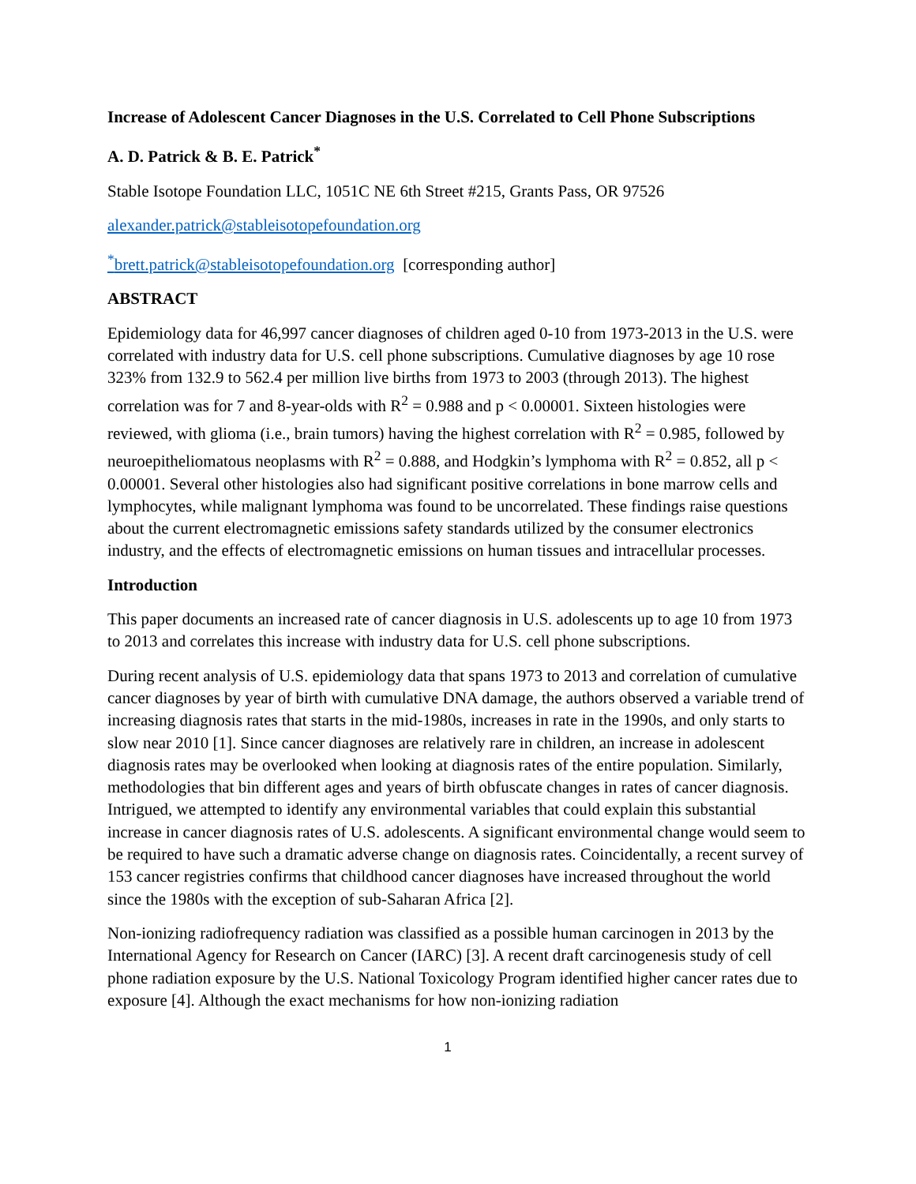Increase of Adolescent Cancer Diagnoses in the U.S. Correlated to Cell Phone Subscriptions
A. D. Patrick & B. E. Patrick<sup>*</sup>
Stable Isotope Foundation LLC, 1051C NE 6th Street #215, Grants Pass, OR 97526
alexander.patrick@stableisotopefoundation.org
<sup>*</sup> brett.patrick@stableisotopefoundation.org [corresponding author]
ABSTRACT
Epidemiology data for 46,997 cancer diagnoses of children aged 0-10 from 1973-2013 in the U.S. were correlated with industry data for U.S. cell phone subscriptions. Cumulative diagnoses by age 10 rose 323% from 132.9 to 562.4 per million live births from 1973 to 2003 (through 2013). The highest correlation was for 7 and 8-year-olds with R<sup>2</sup> = 0.988 and p < 0.00001. Sixteen histologies were reviewed, with glioma (i.e., brain tumors) having the highest correlation with R<sup>2</sup> = 0.985, followed by neuroepitheliomatous neoplasms with R<sup>2</sup> = 0.888, and Hodgkin’s lymphoma with R<sup>2</sup> = 0.852, all p < 0.00001. Several other histologies also had significant positive correlations in bone marrow cells and lymphocytes, while malignant lymphoma was found to be uncorrelated. These findings raise questions about the current electromagnetic emissions safety standards utilized by the consumer electronics industry, and the effects of electromagnetic emissions on human tissues and intracellular processes.
Introduction
This paper documents an increased rate of cancer diagnosis in U.S. adolescents up to age 10 from 1973 to 2013 and correlates this increase with industry data for U.S. cell phone subscriptions.
During recent analysis of U.S. epidemiology data that spans 1973 to 2013 and correlation of cumulative cancer diagnoses by year of birth with cumulative DNA damage, the authors observed a variable trend of increasing diagnosis rates that starts in the mid-1980s, increases in rate in the 1990s, and only starts to slow near 2010 [1]. Since cancer diagnoses are relatively rare in children, an increase in adolescent diagnosis rates may be overlooked when looking at diagnosis rates of the entire population. Similarly, methodologies that bin different ages and years of birth obfuscate changes in rates of cancer diagnosis. Intrigued, we attempted to identify any environmental variables that could explain this substantial increase in cancer diagnosis rates of U.S. adolescents. A significant environmental change would seem to be required to have such a dramatic adverse change on diagnosis rates. Coincidentally, a recent survey of 153 cancer registries confirms that childhood cancer diagnoses have increased throughout the world since the 1980s with the exception of sub-Saharan Africa [2].
Non-ionizing radiofrequency radiation was classified as a possible human carcinogen in 2013 by the International Agency for Research on Cancer (IARC) [3]. A recent draft carcinogenesis study of cell phone radiation exposure by the U.S. National Toxicology Program identified higher cancer rates due to exposure [4]. Although the exact mechanisms for how non-ionizing radiation
1